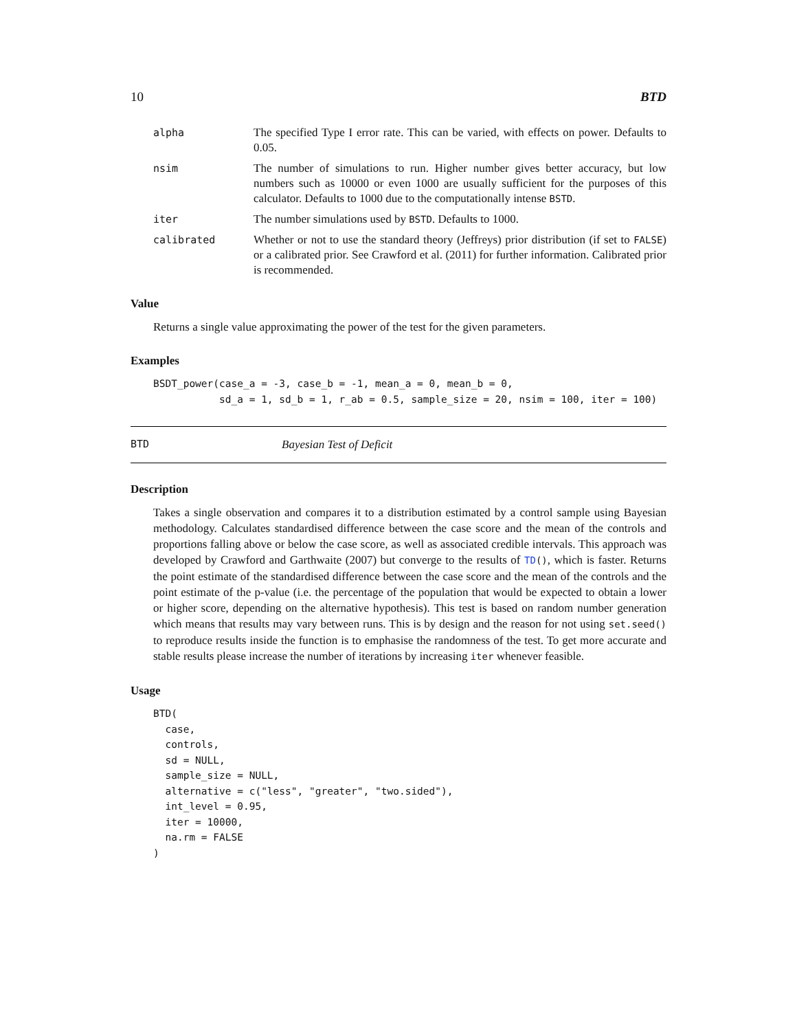10 BTD
alpha The specified Type I error rate. This can be varied, with effects on power. Defaults to 0.05.
nsim The number of simulations to run. Higher number gives better accuracy, but low numbers such as 10000 or even 1000 are usually sufficient for the purposes of this calculator. Defaults to 1000 due to the computationally intense BSTD.
iter The number simulations used by BSTD. Defaults to 1000.
calibrated Whether or not to use the standard theory (Jeffreys) prior distribution (if set to FALSE) or a calibrated prior. See Crawford et al. (2011) for further information. Calibrated prior is recommended.
Value
Returns a single value approximating the power of the test for the given parameters.
Examples
BSDT_power(case_a = -3, case_b = -1, mean_a = 0, mean_b = 0,
           sd_a = 1, sd_b = 1, r_ab = 0.5, sample_size = 20, nsim = 100, iter = 100)
BTD Bayesian Test of Deficit
Description
Takes a single observation and compares it to a distribution estimated by a control sample using Bayesian methodology. Calculates standardised difference between the case score and the mean of the controls and proportions falling above or below the case score, as well as associated credible intervals. This approach was developed by Crawford and Garthwaite (2007) but converge to the results of TD(), which is faster. Returns the point estimate of the standardised difference between the case score and the mean of the controls and the point estimate of the p-value (i.e. the percentage of the population that would be expected to obtain a lower or higher score, depending on the alternative hypothesis). This test is based on random number generation which means that results may vary between runs. This is by design and the reason for not using set.seed() to reproduce results inside the function is to emphasise the randomness of the test. To get more accurate and stable results please increase the number of iterations by increasing iter whenever feasible.
Usage
BTD(
  case,
  controls,
  sd = NULL,
  sample_size = NULL,
  alternative = c("less", "greater", "two.sided"),
  int_level = 0.95,
  iter = 10000,
  na.rm = FALSE
)